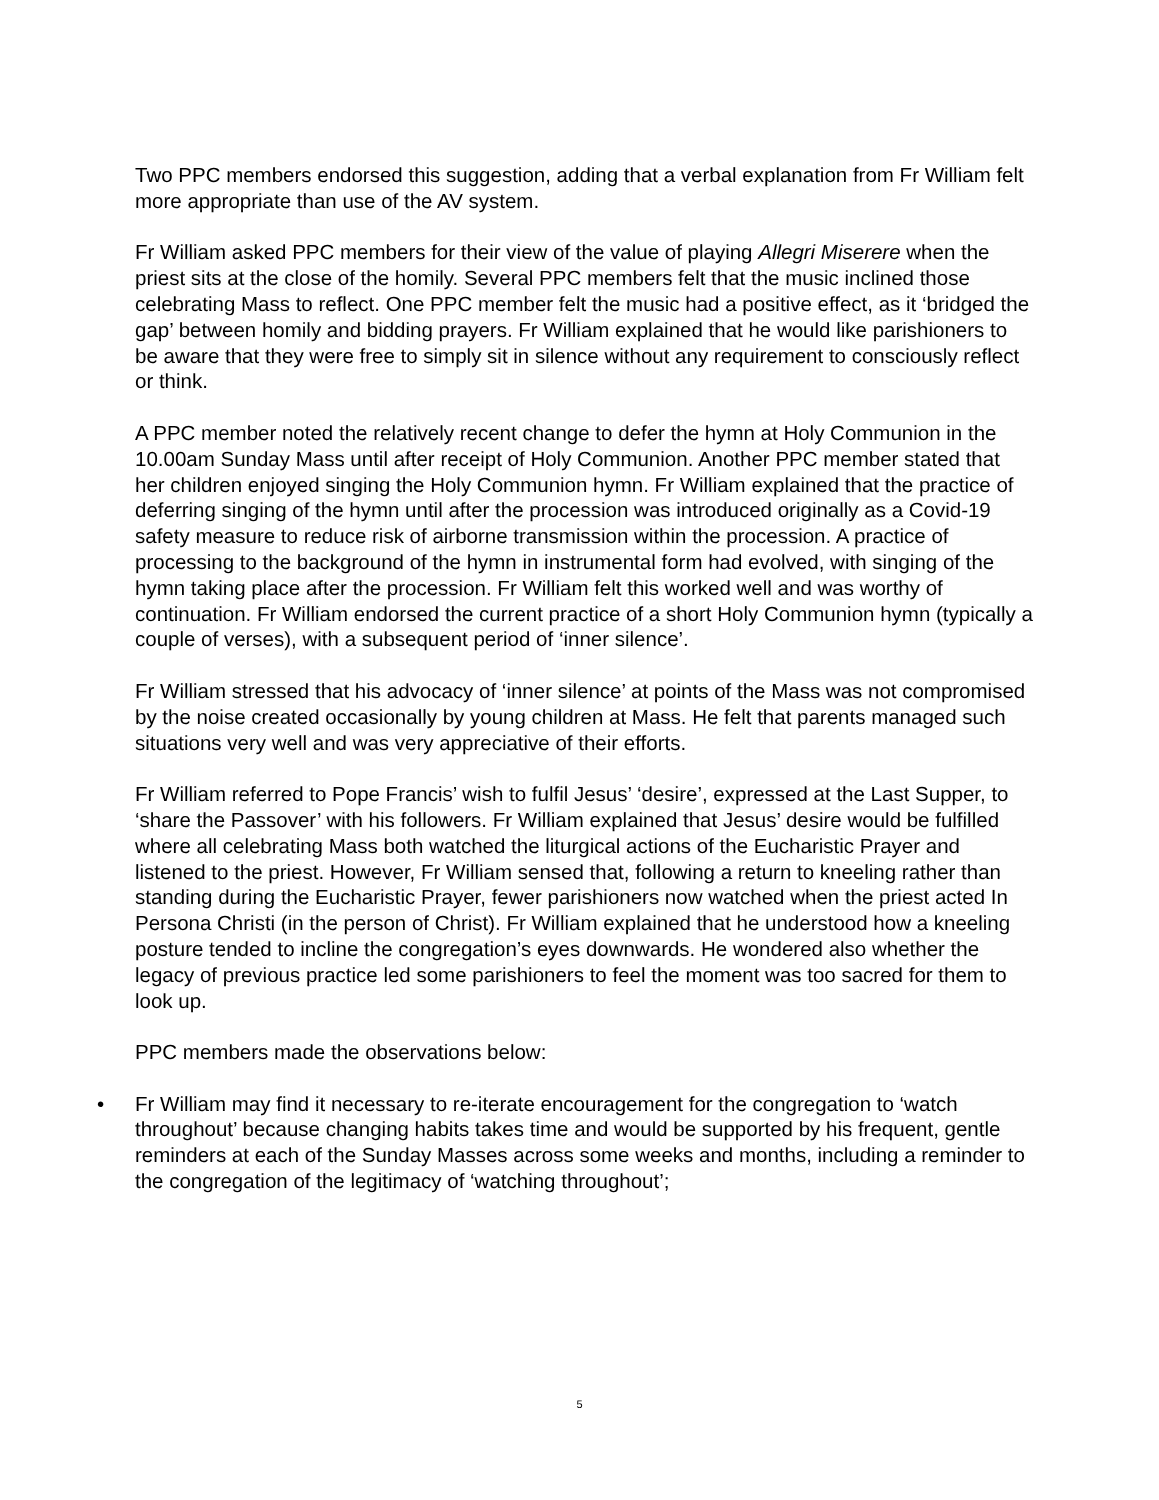Two PPC members endorsed this suggestion, adding that a verbal explanation from Fr William felt more appropriate than use of the AV system.
Fr William asked PPC members for their view of the value of playing Allegri Miserere when the priest sits at the close of the homily. Several PPC members felt that the music inclined those celebrating Mass to reflect. One PPC member felt the music had a positive effect, as it ‘bridged the gap’ between homily and bidding prayers. Fr William explained that he would like parishioners to be aware that they were free to simply sit in silence without any requirement to consciously reflect or think.
A PPC member noted the relatively recent change to defer the hymn at Holy Communion in the 10.00am Sunday Mass until after receipt of Holy Communion. Another PPC member stated that her children enjoyed singing the Holy Communion hymn. Fr William explained that the practice of deferring singing of the hymn until after the procession was introduced originally as a Covid-19 safety measure to reduce risk of airborne transmission within the procession. A practice of processing to the background of the hymn in instrumental form had evolved, with singing of the hymn taking place after the procession. Fr William felt this worked well and was worthy of continuation. Fr William endorsed the current practice of a short Holy Communion hymn (typically a couple of verses), with a subsequent period of ‘inner silence’.
Fr William stressed that his advocacy of ‘inner silence’ at points of the Mass was not compromised by the noise created occasionally by young children at Mass. He felt that parents managed such situations very well and was very appreciative of their efforts.
Fr William referred to Pope Francis’ wish to fulfil Jesus’ ‘desire’, expressed at the Last Supper, to ‘share the Passover’ with his followers. Fr William explained that Jesus’ desire would be fulfilled where all celebrating Mass both watched the liturgical actions of the Eucharistic Prayer and listened to the priest. However, Fr William sensed that, following a return to kneeling rather than standing during the Eucharistic Prayer, fewer parishioners now watched when the priest acted In Persona Christi (in the person of Christ). Fr William explained that he understood how a kneeling posture tended to incline the congregation’s eyes downwards. He wondered also whether the legacy of previous practice led some parishioners to feel the moment was too sacred for them to look up.
PPC members made the observations below:
• Fr William may find it necessary to re-iterate encouragement for the congregation to ‘watch throughout’ because changing habits takes time and would be supported by his frequent, gentle reminders at each of the Sunday Masses across some weeks and months, including a reminder to the congregation of the legitimacy of ‘watching throughout’;
5